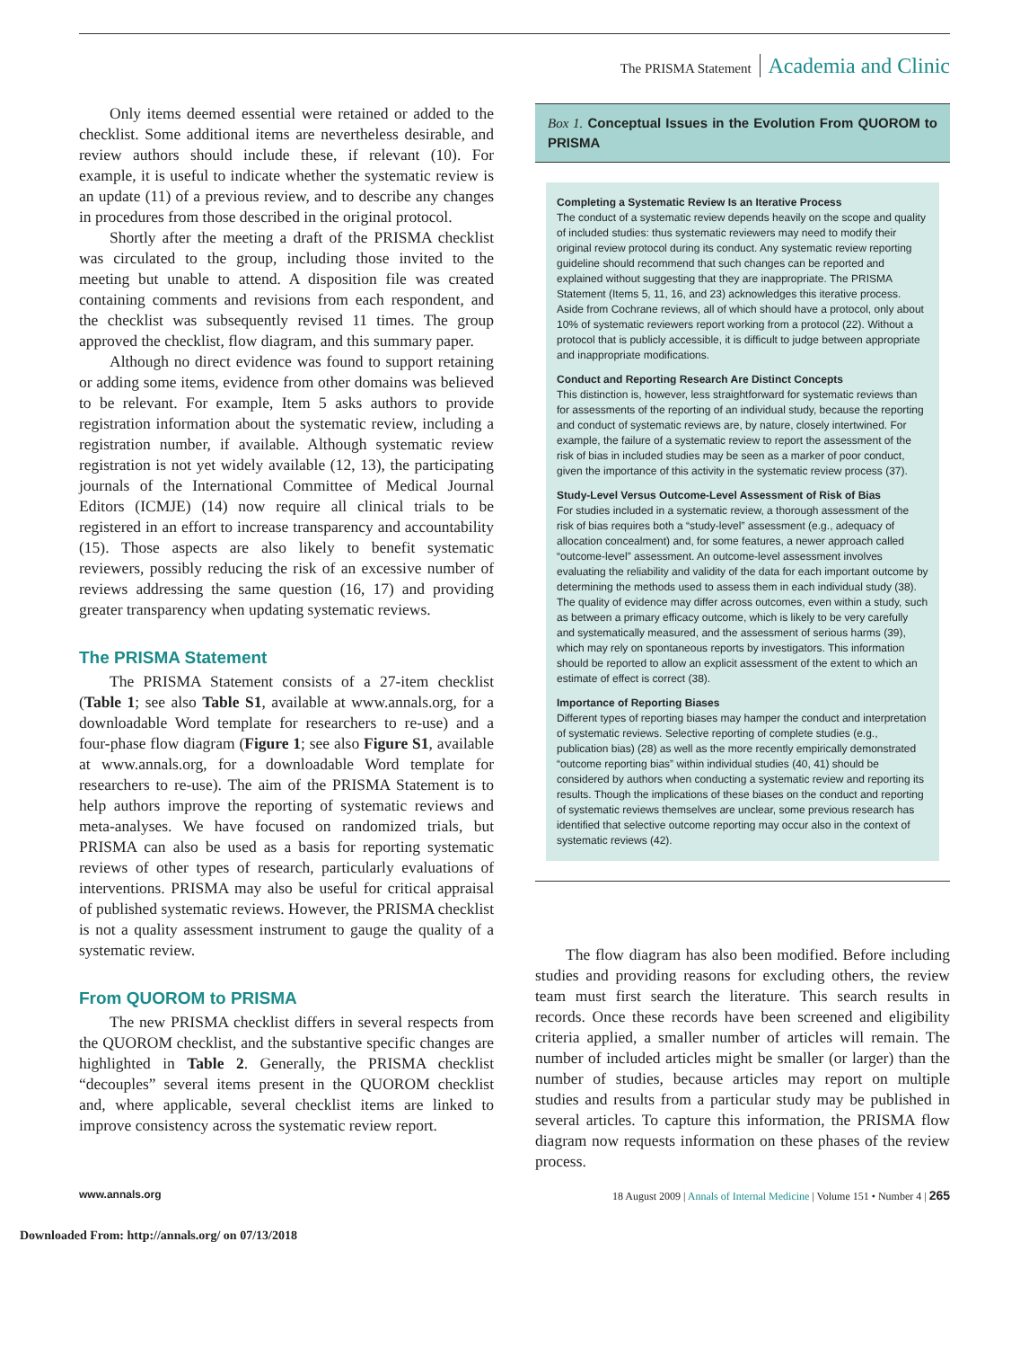The PRISMA Statement Academia and Clinic
Only items deemed essential were retained or added to the checklist. Some additional items are nevertheless desirable, and review authors should include these, if relevant (10). For example, it is useful to indicate whether the systematic review is an update (11) of a previous review, and to describe any changes in procedures from those described in the original protocol.
Shortly after the meeting a draft of the PRISMA checklist was circulated to the group, including those invited to the meeting but unable to attend. A disposition file was created containing comments and revisions from each respondent, and the checklist was subsequently revised 11 times. The group approved the checklist, flow diagram, and this summary paper.
Although no direct evidence was found to support retaining or adding some items, evidence from other domains was believed to be relevant. For example, Item 5 asks authors to provide registration information about the systematic review, including a registration number, if available. Although systematic review registration is not yet widely available (12, 13), the participating journals of the International Committee of Medical Journal Editors (ICMJE) (14) now require all clinical trials to be registered in an effort to increase transparency and accountability (15). Those aspects are also likely to benefit systematic reviewers, possibly reducing the risk of an excessive number of reviews addressing the same question (16, 17) and providing greater transparency when updating systematic reviews.
The PRISMA Statement
The PRISMA Statement consists of a 27-item checklist (Table 1; see also Table S1, available at www.annals.org, for a downloadable Word template for researchers to re-use) and a four-phase flow diagram (Figure 1; see also Figure S1, available at www.annals.org, for a downloadable Word template for researchers to re-use). The aim of the PRISMA Statement is to help authors improve the reporting of systematic reviews and meta-analyses. We have focused on randomized trials, but PRISMA can also be used as a basis for reporting systematic reviews of other types of research, particularly evaluations of interventions. PRISMA may also be useful for critical appraisal of published systematic reviews. However, the PRISMA checklist is not a quality assessment instrument to gauge the quality of a systematic review.
From QUOROM to PRISMA
The new PRISMA checklist differs in several respects from the QUOROM checklist, and the substantive specific changes are highlighted in Table 2. Generally, the PRISMA checklist “decouples” several items present in the QUOROM checklist and, where applicable, several checklist items are linked to improve consistency across the systematic review report.
Box 1. Conceptual Issues in the Evolution From QUOROM to PRISMA
Completing a Systematic Review Is an Iterative Process
The conduct of a systematic review depends heavily on the scope and quality of included studies: thus systematic reviewers may need to modify their original review protocol during its conduct. Any systematic review reporting guideline should recommend that such changes can be reported and explained without suggesting that they are inappropriate. The PRISMA Statement (Items 5, 11, 16, and 23) acknowledges this iterative process. Aside from Cochrane reviews, all of which should have a protocol, only about 10% of systematic reviewers report working from a protocol (22). Without a protocol that is publicly accessible, it is difficult to judge between appropriate and inappropriate modifications.
Conduct and Reporting Research Are Distinct Concepts
This distinction is, however, less straightforward for systematic reviews than for assessments of the reporting of an individual study, because the reporting and conduct of systematic reviews are, by nature, closely intertwined. For example, the failure of a systematic review to report the assessment of the risk of bias in included studies may be seen as a marker of poor conduct, given the importance of this activity in the systematic review process (37).
Study-Level Versus Outcome-Level Assessment of Risk of Bias
For studies included in a systematic review, a thorough assessment of the risk of bias requires both a “study-level” assessment (e.g., adequacy of allocation concealment) and, for some features, a newer approach called “outcome-level” assessment. An outcome-level assessment involves evaluating the reliability and validity of the data for each important outcome by determining the methods used to assess them in each individual study (38). The quality of evidence may differ across outcomes, even within a study, such as between a primary efficacy outcome, which is likely to be very carefully and systematically measured, and the assessment of serious harms (39), which may rely on spontaneous reports by investigators. This information should be reported to allow an explicit assessment of the extent to which an estimate of effect is correct (38).
Importance of Reporting Biases
Different types of reporting biases may hamper the conduct and interpretation of systematic reviews. Selective reporting of complete studies (e.g., publication bias) (28) as well as the more recently empirically demonstrated “outcome reporting bias” within individual studies (40, 41) should be considered by authors when conducting a systematic review and reporting its results. Though the implications of these biases on the conduct and reporting of systematic reviews themselves are unclear, some previous research has identified that selective outcome reporting may occur also in the context of systematic reviews (42).
The flow diagram has also been modified. Before including studies and providing reasons for excluding others, the review team must first search the literature. This search results in records. Once these records have been screened and eligibility criteria applied, a smaller number of articles will remain. The number of included articles might be smaller (or larger) than the number of studies, because articles may report on multiple studies and results from a particular study may be published in several articles. To capture this information, the PRISMA flow diagram now requests information on these phases of the review process.
www.annals.org 18 August 2009 | Annals of Internal Medicine | Volume 151 • Number 4 | 265
Downloaded From: http://annals.org/ on 07/13/2018